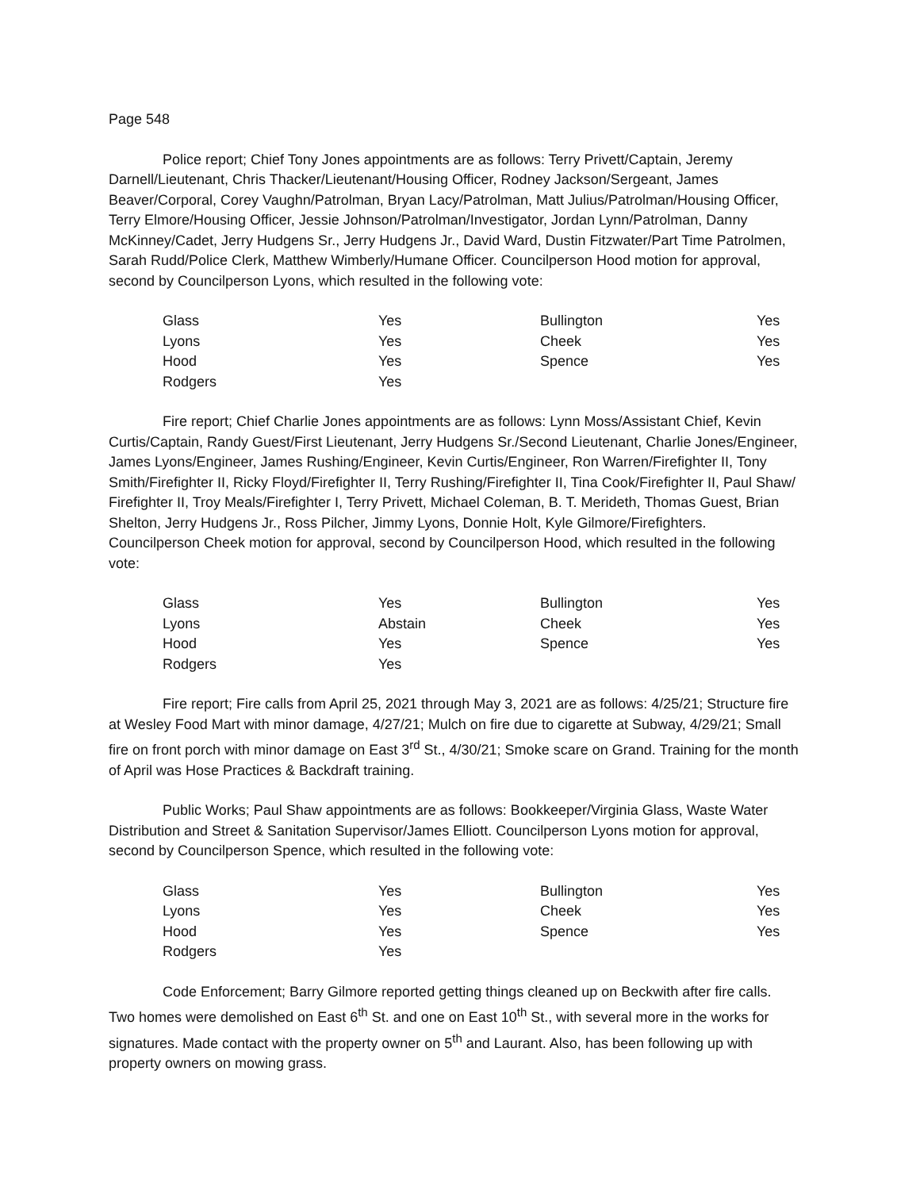Page 548
Police report; Chief Tony Jones appointments are as follows: Terry Privett/Captain, Jeremy Darnell/Lieutenant, Chris Thacker/Lieutenant/Housing Officer, Rodney Jackson/Sergeant, James Beaver/Corporal, Corey Vaughn/Patrolman, Bryan Lacy/Patrolman, Matt Julius/Patrolman/Housing Officer, Terry Elmore/Housing Officer, Jessie Johnson/Patrolman/Investigator, Jordan Lynn/Patrolman, Danny McKinney/Cadet, Jerry Hudgens Sr., Jerry Hudgens Jr., David Ward, Dustin Fitzwater/Part Time Patrolmen, Sarah Rudd/Police Clerk, Matthew Wimberly/Humane Officer. Councilperson Hood motion for approval, second by Councilperson Lyons, which resulted in the following vote:
| Glass | Yes | Bullington | Yes |
| Lyons | Yes | Cheek | Yes |
| Hood | Yes | Spence | Yes |
| Rodgers | Yes | | |
Fire report; Chief Charlie Jones appointments are as follows: Lynn Moss/Assistant Chief, Kevin Curtis/Captain, Randy Guest/First Lieutenant, Jerry Hudgens Sr./Second Lieutenant, Charlie Jones/Engineer, James Lyons/Engineer, James Rushing/Engineer, Kevin Curtis/Engineer, Ron Warren/Firefighter II, Tony Smith/Firefighter II, Ricky Floyd/Firefighter II, Terry Rushing/Firefighter II, Tina Cook/Firefighter II, Paul Shaw/ Firefighter II, Troy Meals/Firefighter I, Terry Privett, Michael Coleman, B. T. Merideth, Thomas Guest, Brian Shelton, Jerry Hudgens Jr., Ross Pilcher, Jimmy Lyons, Donnie Holt, Kyle Gilmore/Firefighters. Councilperson Cheek motion for approval, second by Councilperson Hood, which resulted in the following vote:
| Glass | Yes | Bullington | Yes |
| Lyons | Abstain | Cheek | Yes |
| Hood | Yes | Spence | Yes |
| Rodgers | Yes | | |
Fire report; Fire calls from April 25, 2021 through May 3, 2021 are as follows: 4/25/21; Structure fire at Wesley Food Mart with minor damage, 4/27/21; Mulch on fire due to cigarette at Subway, 4/29/21; Small fire on front porch with minor damage on East 3<sup>rd</sup> St., 4/30/21; Smoke scare on Grand. Training for the month of April was Hose Practices & Backdraft training.
Public Works; Paul Shaw appointments are as follows: Bookkeeper/Virginia Glass, Waste Water Distribution and Street & Sanitation Supervisor/James Elliott. Councilperson Lyons motion for approval, second by Councilperson Spence, which resulted in the following vote:
| Glass | Yes | Bullington | Yes |
| Lyons | Yes | Cheek | Yes |
| Hood | Yes | Spence | Yes |
| Rodgers | Yes | | |
Code Enforcement; Barry Gilmore reported getting things cleaned up on Beckwith after fire calls. Two homes were demolished on East 6<sup>th</sup> St. and one on East 10<sup>th</sup> St., with several more in the works for signatures. Made contact with the property owner on 5<sup>th</sup> and Laurant. Also, has been following up with property owners on mowing grass.